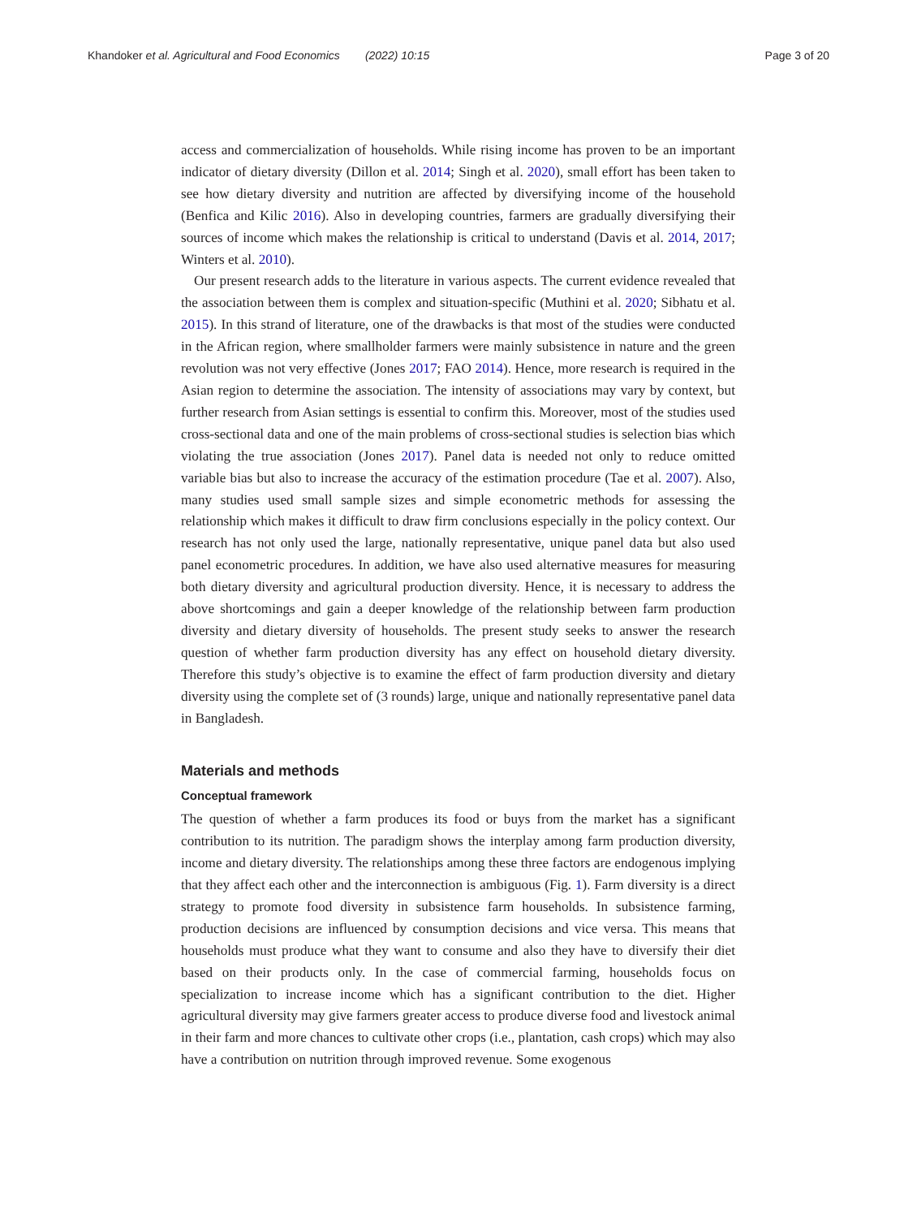Khandoker et al. Agricultural and Food Economics (2022) 10:15 Page 3 of 20
access and commercialization of households. While rising income has proven to be an important indicator of dietary diversity (Dillon et al. 2014; Singh et al. 2020), small effort has been taken to see how dietary diversity and nutrition are affected by diversifying income of the household (Benfica and Kilic 2016). Also in developing countries, farmers are gradually diversifying their sources of income which makes the relationship is critical to understand (Davis et al. 2014, 2017; Winters et al. 2010).
Our present research adds to the literature in various aspects. The current evidence revealed that the association between them is complex and situation-specific (Muthini et al. 2020; Sibhatu et al. 2015). In this strand of literature, one of the drawbacks is that most of the studies were conducted in the African region, where smallholder farmers were mainly subsistence in nature and the green revolution was not very effective (Jones 2017; FAO 2014). Hence, more research is required in the Asian region to determine the association. The intensity of associations may vary by context, but further research from Asian settings is essential to confirm this. Moreover, most of the studies used cross-sectional data and one of the main problems of cross-sectional studies is selection bias which violating the true association (Jones 2017). Panel data is needed not only to reduce omitted variable bias but also to increase the accuracy of the estimation procedure (Tae et al. 2007). Also, many studies used small sample sizes and simple econometric methods for assessing the relationship which makes it difficult to draw firm conclusions especially in the policy context. Our research has not only used the large, nationally representative, unique panel data but also used panel econometric procedures. In addition, we have also used alternative measures for measuring both dietary diversity and agricultural production diversity. Hence, it is necessary to address the above shortcomings and gain a deeper knowledge of the relationship between farm production diversity and dietary diversity of households. The present study seeks to answer the research question of whether farm production diversity has any effect on household dietary diversity. Therefore this study’s objective is to examine the effect of farm production diversity and dietary diversity using the complete set of (3 rounds) large, unique and nationally representative panel data in Bangladesh.
Materials and methods
Conceptual framework
The question of whether a farm produces its food or buys from the market has a significant contribution to its nutrition. The paradigm shows the interplay among farm production diversity, income and dietary diversity. The relationships among these three factors are endogenous implying that they affect each other and the interconnection is ambiguous (Fig. 1). Farm diversity is a direct strategy to promote food diversity in subsistence farm households. In subsistence farming, production decisions are influenced by consumption decisions and vice versa. This means that households must produce what they want to consume and also they have to diversify their diet based on their products only. In the case of commercial farming, households focus on specialization to increase income which has a significant contribution to the diet. Higher agricultural diversity may give farmers greater access to produce diverse food and livestock animal in their farm and more chances to cultivate other crops (i.e., plantation, cash crops) which may also have a contribution on nutrition through improved revenue. Some exogenous